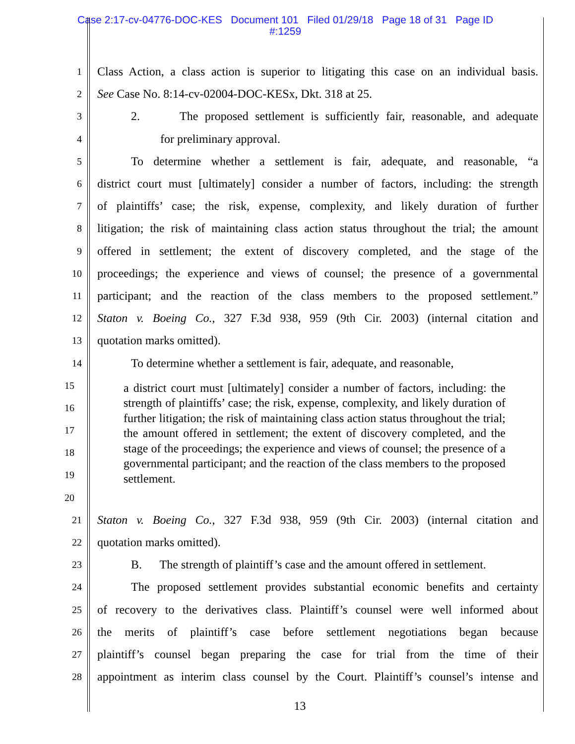Case 2:17-cv-04776-DOC-KES Document 101 Filed 01/29/18 Page 18 of 31 Page ID
#:1259
1 Class Action, a class action is superior to litigating this case on an individual basis.
2 See Case No. 8:14-cv-02004-DOC-KESx, Dkt. 318 at 25.
3 2. The proposed settlement is sufficiently fair, reasonable, and adequate
4 for preliminary approval.
5 To determine whether a settlement is fair, adequate, and reasonable, “a
6 district court must [ultimately] consider a number of factors, including: the strength
7 of plaintiffs’ case; the risk, expense, complexity, and likely duration of further
8 litigation; the risk of maintaining class action status throughout the trial; the amount
9 offered in settlement; the extent of discovery completed, and the stage of the
10 proceedings; the experience and views of counsel; the presence of a governmental
11 participant; and the reaction of the class members to the proposed settlement.”
12 Staton v. Boeing Co., 327 F.3d 938, 959 (9th Cir. 2003) (internal citation and
13 quotation marks omitted).
14 To determine whether a settlement is fair, adequate, and reasonable,
15
16
17
18
19
20
a district court must [ultimately] consider a number of factors, including: the strength of plaintiffs’ case; the risk, expense, complexity, and likely duration of further litigation; the risk of maintaining class action status throughout the trial; the amount offered in settlement; the extent of discovery completed, and the stage of the proceedings; the experience and views of counsel; the presence of a governmental participant; and the reaction of the class members to the proposed settlement.
21 Staton v. Boeing Co., 327 F.3d 938, 959 (9th Cir. 2003) (internal citation and
22 quotation marks omitted).
23 B. The strength of plaintiff’s case and the amount offered in settlement.
24 The proposed settlement provides substantial economic benefits and certainty
25 of recovery to the derivatives class. Plaintiff’s counsel were well informed about
26 the merits of plaintiff’s case before settlement negotiations began because
27 plaintiff’s counsel began preparing the case for trial from the time of their
28 appointment as interim class counsel by the Court. Plaintiff’s counsel’s intense and
13